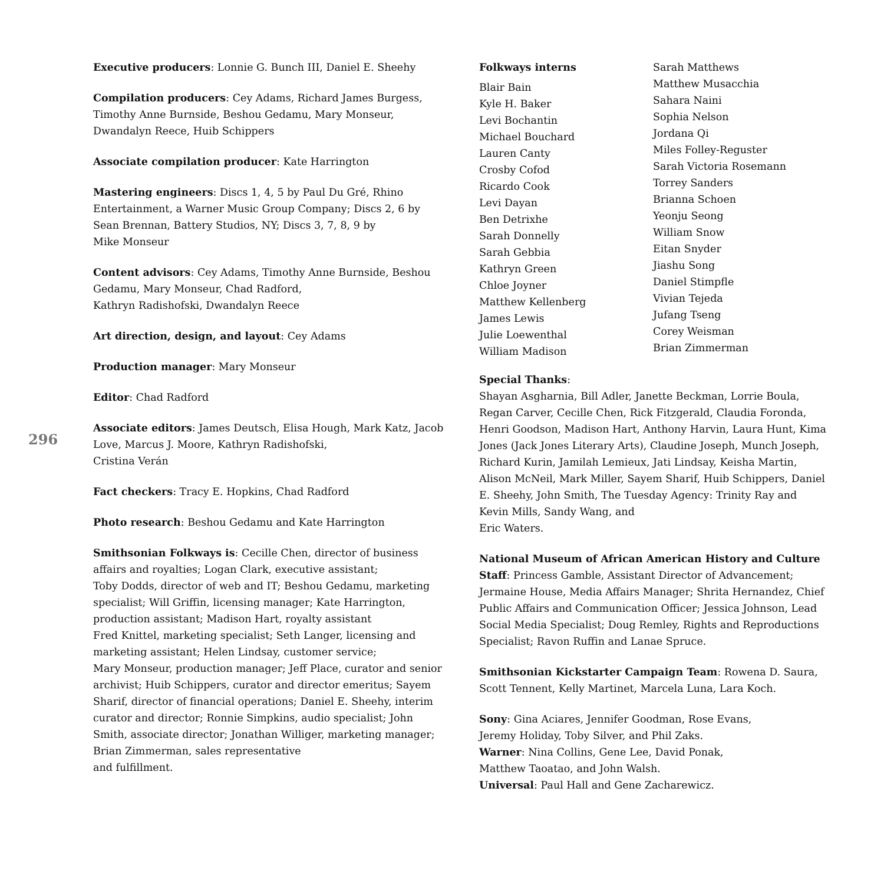296
Executive producers: Lonnie G. Bunch III, Daniel E. Sheehy
Compilation producers: Cey Adams, Richard James Burgess, Timothy Anne Burnside, Beshou Gedamu, Mary Monseur, Dwandalyn Reece, Huib Schippers
Associate compilation producer: Kate Harrington
Mastering engineers: Discs 1, 4, 5 by Paul Du Gré, Rhino Entertainment, a Warner Music Group Company; Discs 2, 6 by Sean Brennan, Battery Studios, NY; Discs 3, 7, 8, 9 by
Mike Monseur
Content advisors: Cey Adams, Timothy Anne Burnside, Beshou Gedamu, Mary Monseur, Chad Radford,
Kathryn Radishofski, Dwandalyn Reece
Art direction, design, and layout: Cey Adams
Production manager: Mary Monseur
Editor: Chad Radford
Associate editors: James Deutsch, Elisa Hough, Mark Katz, Jacob Love, Marcus J. Moore, Kathryn Radishofski,
Cristina Verán
Fact checkers: Tracy E. Hopkins, Chad Radford
Photo research: Beshou Gedamu and Kate Harrington
Smithsonian Folkways is: Cecille Chen, director of business affairs and royalties; Logan Clark, executive assistant;
Toby Dodds, director of web and IT; Beshou Gedamu, marketing specialist; Will Griffin, licensing manager; Kate Harrington, production assistant; Madison Hart, royalty assistant
Fred Knittel, marketing specialist; Seth Langer, licensing and marketing assistant; Helen Lindsay, customer service;
Mary Monseur, production manager; Jeff Place, curator and senior archivist; Huib Schippers, curator and director emeritus; Sayem Sharif, director of financial operations; Daniel E. Sheehy, interim curator and director; Ronnie Simpkins, audio specialist; John Smith, associate director; Jonathan Williger, marketing manager; Brian Zimmerman, sales representative
and fulfillment.
Folkways interns
Blair Bain
Kyle H. Baker
Levi Bochantin
Michael Bouchard
Lauren Canty
Crosby Cofod
Ricardo Cook
Levi Dayan
Ben Detrixhe
Sarah Donnelly
Sarah Gebbia
Kathryn Green
Chloe Joyner
Matthew Kellenberg
James Lewis
Julie Loewenthal
William Madison
Sarah Matthews
Matthew Musacchia
Sahara Naini
Sophia Nelson
Jordana Qi
Miles Folley-Reguster
Sarah Victoria Rosemann
Torrey Sanders
Brianna Schoen
Yeonju Seong
William Snow
Eitan Snyder
Jiashu Song
Daniel Stimpfle
Vivian Tejeda
Jufang Tseng
Corey Weisman
Brian Zimmerman
Special Thanks:
Shayan Asgharnia, Bill Adler, Janette Beckman, Lorrie Boula, Regan Carver, Cecille Chen, Rick Fitzgerald, Claudia Foronda, Henri Goodson, Madison Hart, Anthony Harvin, Laura Hunt, Kima Jones (Jack Jones Literary Arts), Claudine Joseph, Munch Joseph, Richard Kurin, Jamilah Lemieux, Jati Lindsay, Keisha Martin, Alison McNeil, Mark Miller, Sayem Sharif, Huib Schippers, Daniel E. Sheehy, John Smith, The Tuesday Agency: Trinity Ray and Kevin Mills, Sandy Wang, and
Eric Waters.
National Museum of African American History and Culture Staff: Princess Gamble, Assistant Director of Advancement; Jermaine House, Media Affairs Manager; Shrita Hernandez, Chief Public Affairs and Communication Officer; Jessica Johnson, Lead Social Media Specialist; Doug Remley, Rights and Reproductions Specialist; Ravon Ruffin and Lanae Spruce.
Smithsonian Kickstarter Campaign Team: Rowena D. Saura, Scott Tennent, Kelly Martinet, Marcela Luna, Lara Koch.
Sony: Gina Aciares, Jennifer Goodman, Rose Evans,
Jeremy Holiday, Toby Silver, and Phil Zaks.
Warner: Nina Collins, Gene Lee, David Ponak,
Matthew Taoatao, and John Walsh.
Universal: Paul Hall and Gene Zacharewicz.